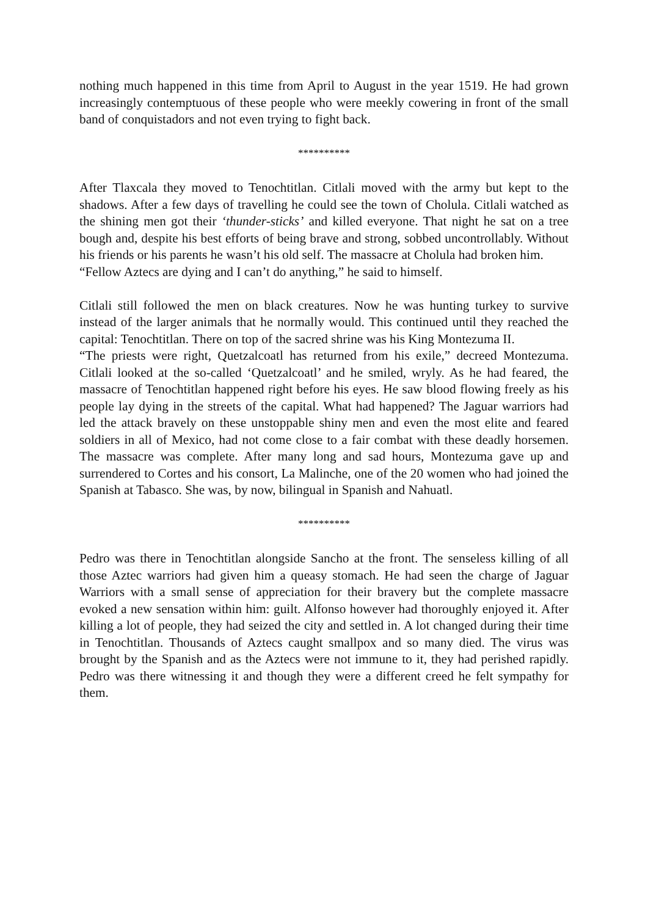nothing much happened in this time from April to August in the year 1519. He had grown increasingly contemptuous of these people who were meekly cowering in front of the small band of conquistadors and not even trying to fight back.
**********
After Tlaxcala they moved to Tenochtitlan. Citlali moved with the army but kept to the shadows. After a few days of travelling he could see the town of Cholula. Citlali watched as the shining men got their ‘thunder-sticks’ and killed everyone. That night he sat on a tree bough and, despite his best efforts of being brave and strong, sobbed uncontrollably. Without his friends or his parents he wasn’t his old self. The massacre at Cholula had broken him.
“Fellow Aztecs are dying and I can’t do anything,” he said to himself.
Citlali still followed the men on black creatures. Now he was hunting turkey to survive instead of the larger animals that he normally would. This continued until they reached the capital: Tenochtitlan. There on top of the sacred shrine was his King Montezuma II.
“The priests were right, Quetzalcoatl has returned from his exile,” decreed Montezuma. Citlali looked at the so-called ‘Quetzalcoatl’ and he smiled, wryly. As he had feared, the massacre of Tenochtitlan happened right before his eyes. He saw blood flowing freely as his people lay dying in the streets of the capital. What had happened? The Jaguar warriors had led the attack bravely on these unstoppable shiny men and even the most elite and feared soldiers in all of Mexico, had not come close to a fair combat with these deadly horsemen. The massacre was complete. After many long and sad hours, Montezuma gave up and surrendered to Cortes and his consort, La Malinche, one of the 20 women who had joined the Spanish at Tabasco. She was, by now, bilingual in Spanish and Nahuatl.
**********
Pedro was there in Tenochtitlan alongside Sancho at the front. The senseless killing of all those Aztec warriors had given him a queasy stomach. He had seen the charge of Jaguar Warriors with a small sense of appreciation for their bravery but the complete massacre evoked a new sensation within him: guilt. Alfonso however had thoroughly enjoyed it. After killing a lot of people, they had seized the city and settled in. A lot changed during their time in Tenochtitlan. Thousands of Aztecs caught smallpox and so many died. The virus was brought by the Spanish and as the Aztecs were not immune to it, they had perished rapidly. Pedro was there witnessing it and though they were a different creed he felt sympathy for them.